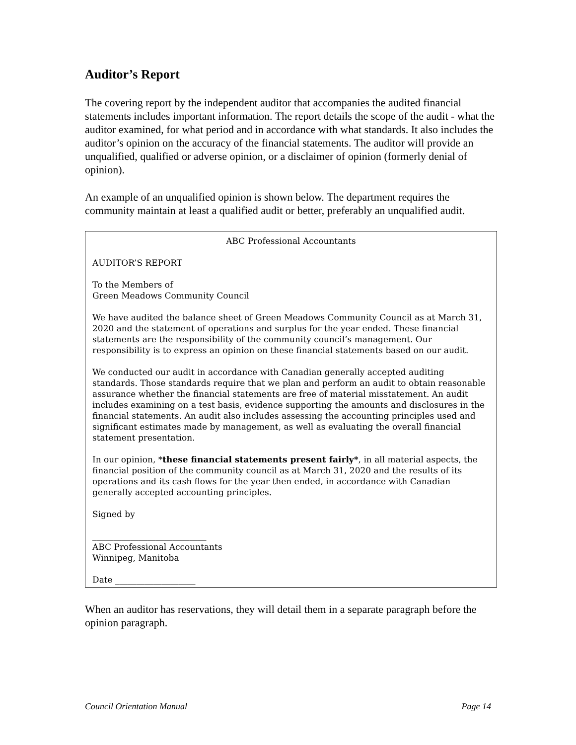Auditor’s Report
The covering report by the independent auditor that accompanies the audited financial statements includes important information. The report details the scope of the audit - what the auditor examined, for what period and in accordance with what standards. It also includes the auditor’s opinion on the accuracy of the financial statements. The auditor will provide an unqualified, qualified or adverse opinion, or a disclaimer of opinion (formerly denial of opinion).
An example of an unqualified opinion is shown below. The department requires the community maintain at least a qualified audit or better, preferably an unqualified audit.
ABC Professional Accountants
AUDITOR’S REPORT
To the Members of
Green Meadows Community Council
We have audited the balance sheet of Green Meadows Community Council as at March 31, 2020 and the statement of operations and surplus for the year ended. These financial statements are the responsibility of the community council’s management. Our responsibility is to express an opinion on these financial statements based on our audit.
We conducted our audit in accordance with Canadian generally accepted auditing standards. Those standards require that we plan and perform an audit to obtain reasonable assurance whether the financial statements are free of material misstatement. An audit includes examining on a test basis, evidence supporting the amounts and disclosures in the financial statements. An audit also includes assessing the accounting principles used and significant estimates made by management, as well as evaluating the overall financial statement presentation.
In our opinion, *these financial statements present fairly*, in all material aspects, the financial position of the community council as at March 31, 2020 and the results of its operations and its cash flows for the year then ended, in accordance with Canadian generally accepted accounting principles.
Signed by
___________________________
ABC Professional Accountants
Winnipeg, Manitoba
Date ___________________
When an auditor has reservations, they will detail them in a separate paragraph before the opinion paragraph.
Council Orientation Manual Page 14